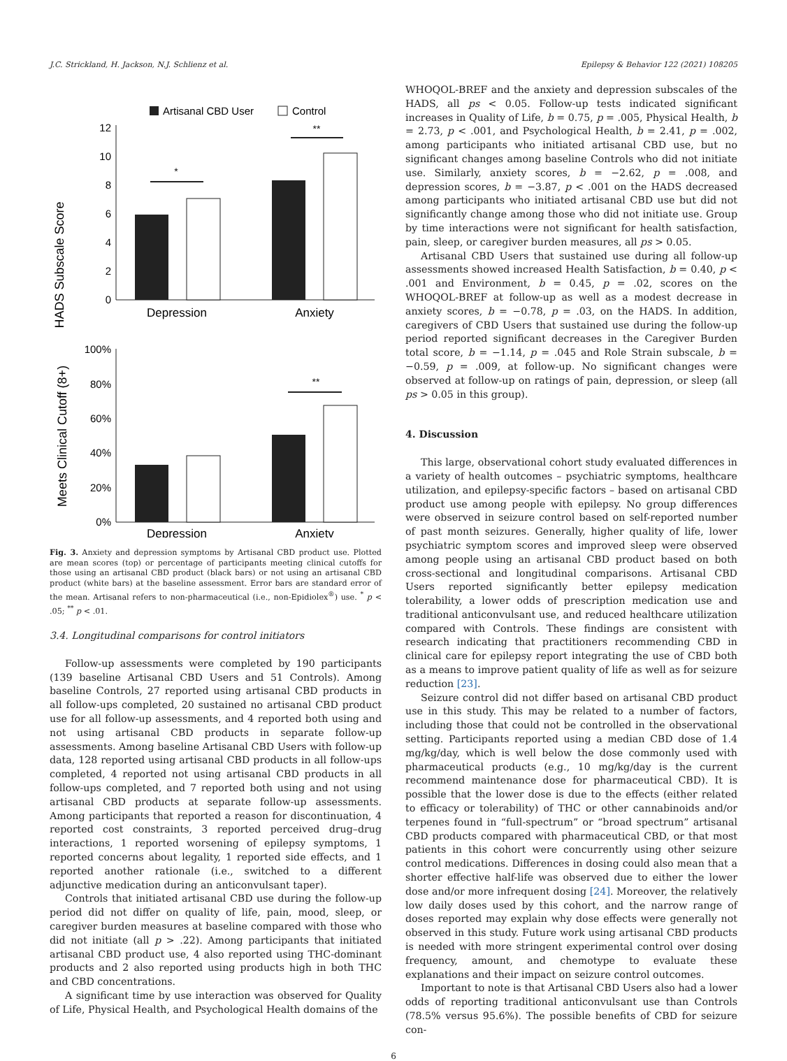J.C. Strickland, H. Jackson, N.J. Schlienz et al. Epilepsy & Behavior 122 (2021) 108205
Artisanal CBD User
Control
HADS Subscale Score
12
10
8
6
4
2
0
*
**
Depression
Anxiety
Meets Clinical Cutoff (8+)
100%
80%
60%
40%
20%
0%
**
Depression
Anxiety
Fig. 3. Anxiety and depression symptoms by Artisanal CBD product use. Plotted are mean scores (top) or percentage of participants meeting clinical cutoffs for those using an artisanal CBD product (black bars) or not using an artisanal CBD product (white bars) at the baseline assessment. Error bars are standard error of the mean. Artisanal refers to non-pharmaceutical (i.e., non-Epidiolex<sup>®</sup>) use. <sup>*</sup> p < .05; <sup>**</sup> p < .01.
3.4. Longitudinal comparisons for control initiators
Follow-up assessments were completed by 190 participants (139 baseline Artisanal CBD Users and 51 Controls). Among baseline Controls, 27 reported using artisanal CBD products in all follow-ups completed, 20 sustained no artisanal CBD product use for all follow-up assessments, and 4 reported both using and not using artisanal CBD products in separate follow-up assessments. Among baseline Artisanal CBD Users with follow-up data, 128 reported using artisanal CBD products in all follow-ups completed, 4 reported not using artisanal CBD products in all follow-ups completed, and 7 reported both using and not using artisanal CBD products at separate follow-up assessments. Among participants that reported a reason for discontinuation, 4 reported cost constraints, 3 reported perceived drug–drug interactions, 1 reported worsening of epilepsy symptoms, 1 reported concerns about legality, 1 reported side effects, and 1 reported another rationale (i.e., switched to a different adjunctive medication during an anticonvulsant taper).
Controls that initiated artisanal CBD use during the follow-up period did not differ on quality of life, pain, mood, sleep, or caregiver burden measures at baseline compared with those who did not initiate (all p > .22). Among participants that initiated artisanal CBD product use, 4 also reported using THC-dominant products and 2 also reported using products high in both THC and CBD concentrations.
A significant time by use interaction was observed for Quality of Life, Physical Health, and Psychological Health domains of the
WHOQOL-BREF and the anxiety and depression subscales of the HADS, all ps < 0.05. Follow-up tests indicated significant increases in Quality of Life, b = 0.75, p = .005, Physical Health, b = 2.73, p < .001, and Psychological Health, b = 2.41, p = .002, among participants who initiated artisanal CBD use, but no significant changes among baseline Controls who did not initiate use. Similarly, anxiety scores, b = −2.62, p = .008, and depression scores, b = −3.87, p < .001 on the HADS decreased among participants who initiated artisanal CBD use but did not significantly change among those who did not initiate use. Group by time interactions were not significant for health satisfaction, pain, sleep, or caregiver burden measures, all ps > 0.05.
Artisanal CBD Users that sustained use during all follow-up assessments showed increased Health Satisfaction, b = 0.40, p < .001 and Environment, b = 0.45, p = .02, scores on the WHOQOL-BREF at follow-up as well as a modest decrease in anxiety scores, b = −0.78, p = .03, on the HADS. In addition, caregivers of CBD Users that sustained use during the follow-up period reported significant decreases in the Caregiver Burden total score, b = −1.14, p = .045 and Role Strain subscale, b = −0.59, p = .009, at follow-up. No significant changes were observed at follow-up on ratings of pain, depression, or sleep (all ps > 0.05 in this group).
4. Discussion
This large, observational cohort study evaluated differences in a variety of health outcomes – psychiatric symptoms, healthcare utilization, and epilepsy-specific factors – based on artisanal CBD product use among people with epilepsy. No group differences were observed in seizure control based on self-reported number of past month seizures. Generally, higher quality of life, lower psychiatric symptom scores and improved sleep were observed among people using an artisanal CBD product based on both cross-sectional and longitudinal comparisons. Artisanal CBD Users reported significantly better epilepsy medication tolerability, a lower odds of prescription medication use and traditional anticonvulsant use, and reduced healthcare utilization compared with Controls. These findings are consistent with research indicating that practitioners recommending CBD in clinical care for epilepsy report integrating the use of CBD both as a means to improve patient quality of life as well as for seizure reduction [23].
Seizure control did not differ based on artisanal CBD product use in this study. This may be related to a number of factors, including those that could not be controlled in the observational setting. Participants reported using a median CBD dose of 1.4 mg/kg/day, which is well below the dose commonly used with pharmaceutical products (e.g., 10 mg/kg/day is the current recommend maintenance dose for pharmaceutical CBD). It is possible that the lower dose is due to the effects (either related to efficacy or tolerability) of THC or other cannabinoids and/or terpenes found in “full-spectrum” or “broad spectrum” artisanal CBD products compared with pharmaceutical CBD, or that most patients in this cohort were concurrently using other seizure control medications. Differences in dosing could also mean that a shorter effective half-life was observed due to either the lower dose and/or more infrequent dosing [24]. Moreover, the relatively low daily doses used by this cohort, and the narrow range of doses reported may explain why dose effects were generally not observed in this study. Future work using artisanal CBD products is needed with more stringent experimental control over dosing frequency, amount, and chemotype to evaluate these explanations and their impact on seizure control outcomes.
Important to note is that Artisanal CBD Users also had a lower odds of reporting traditional anticonvulsant use than Controls (78.5% versus 95.6%). The possible benefits of CBD for seizure con-
6